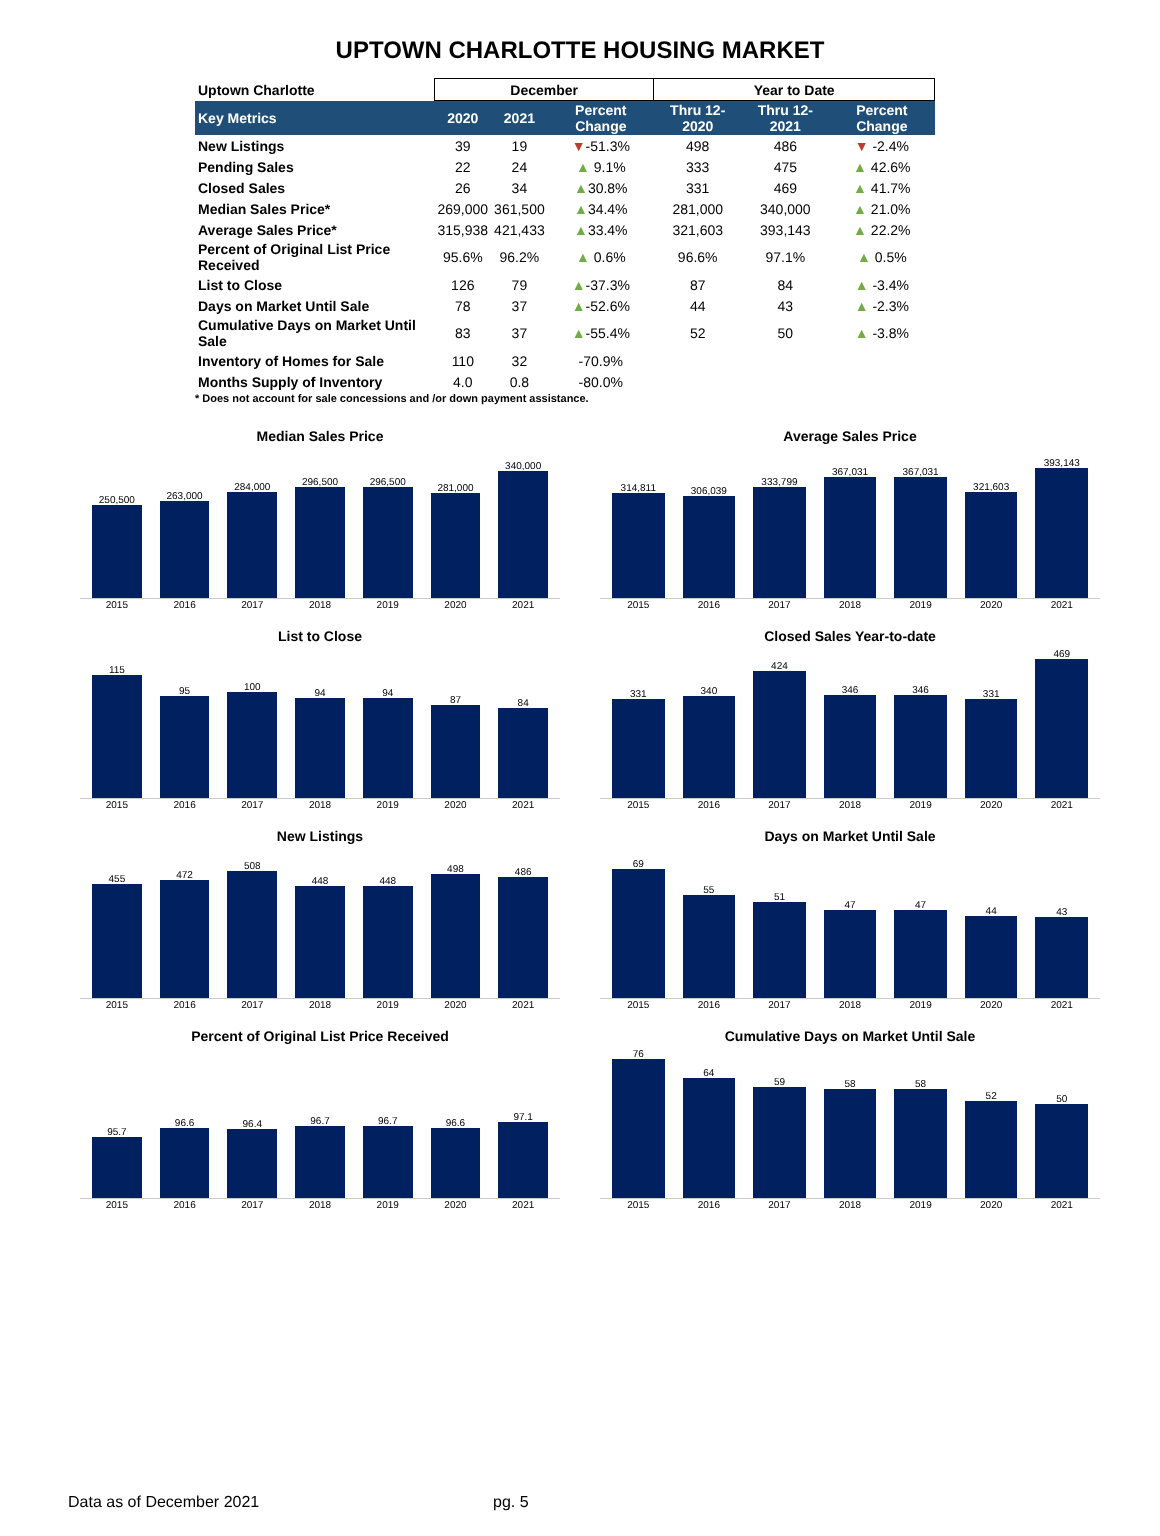UPTOWN CHARLOTTE HOUSING MARKET
| Uptown Charlotte | December | | | Year to Date | | |
| --- | --- | --- | --- | --- | --- | --- |
| Key Metrics | 2020 | 2021 | Percent Change | Thru 12-2020 | Thru 12-2021 | Percent Change |
| New Listings | 39 | 19 | ▼ -51.3% | 498 | 486 | ▼ -2.4% |
| Pending Sales | 22 | 24 | ▲ 9.1% | 333 | 475 | ▲ 42.6% |
| Closed Sales | 26 | 34 | ▲ 30.8% | 331 | 469 | ▲ 41.7% |
| Median Sales Price* | 269,000 | 361,500 | ▲ 34.4% | 281,000 | 340,000 | ▲ 21.0% |
| Average Sales Price* | 315,938 | 421,433 | ▲ 33.4% | 321,603 | 393,143 | ▲ 22.2% |
| Percent of Original List Price Received | 95.6% | 96.2% | ▲ 0.6% | 96.6% | 97.1% | ▲ 0.5% |
| List to Close | 126 | 79 | ▲ -37.3% | 87 | 84 | ▲ -3.4% |
| Days on Market Until Sale | 78 | 37 | ▲ -52.6% | 44 | 43 | ▲ -2.3% |
| Cumulative Days on Market Until Sale | 83 | 37 | ▲ -55.4% | 52 | 50 | ▲ -3.8% |
| Inventory of Homes for Sale | 110 | 32 | -70.9% | | | |
| Months Supply of Inventory | 4.0 | 0.8 | -80.0% | | | |
* Does not account for sale concessions and /or down payment assistance.
Median Sales Price
250,500
263,000
284,000
296,500
296,500
281,000
340,000
2015 2016 2017 2018 2019 2020 2021
Average Sales Price
314,811
306,039
333,799
367,031
367,031
321,603
393,143
2015 2016 2017 2018 2019 2020 2021
List to Close
115
95
100
94
94
87
84
2015 2016 2017 2018 2019 2020 2021
Closed Sales Year-to-date
331
340
424
346
346
331
469
2015 2016 2017 2018 2019 2020 2021
New Listings
455
472
508
448
448
498
486
2015 2016 2017 2018 2019 2020 2021
Days on Market Until Sale
69
55
51
47
47
44
43
2015 2016 2017 2018 2019 2020 2021
Percent of Original List Price Received
95.7
96.6
96.4
96.7
96.7
96.6
97.1
2015 2016 2017 2018 2019 2020 2021
Cumulative Days on Market Until Sale
76
64
59
58
58
52
50
2015 2016 2017 2018 2019 2020 2021
Data as of December 2021 pg. 5